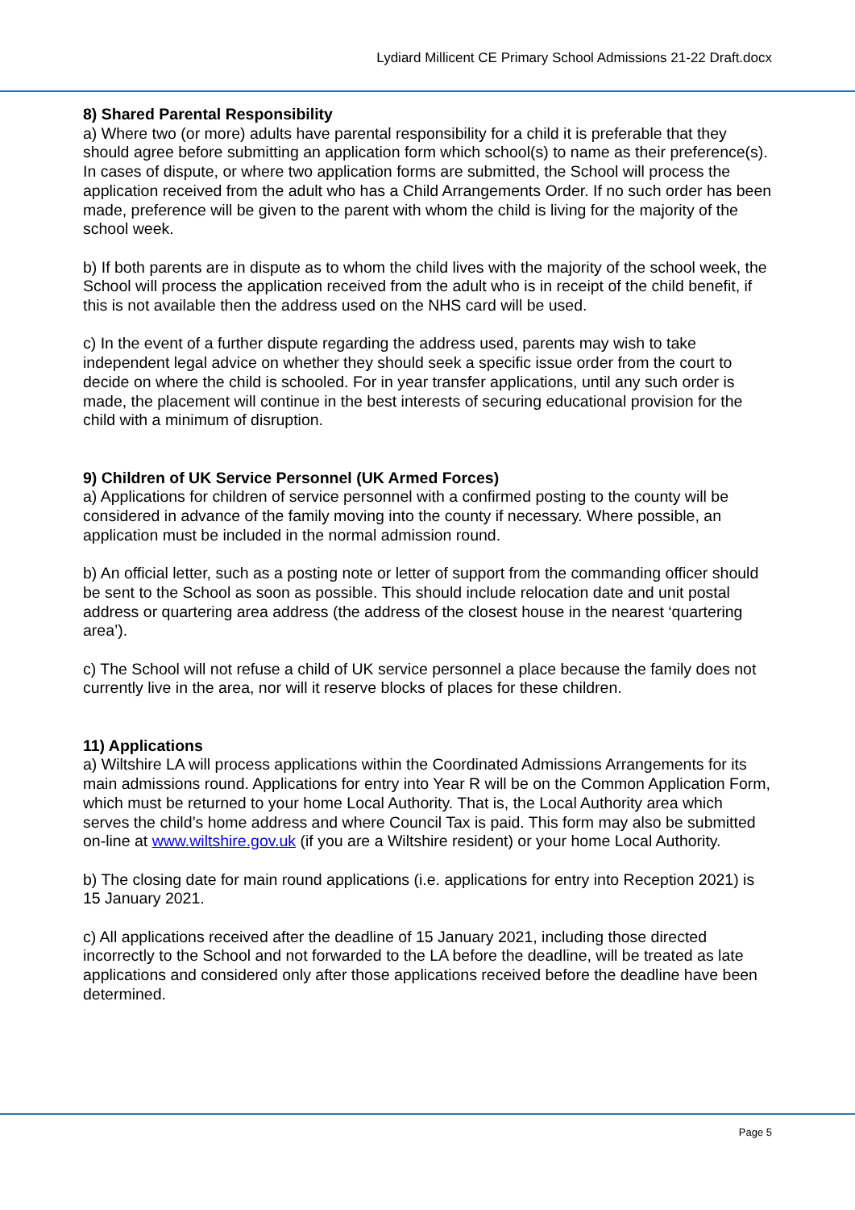Lydiard Millicent CE Primary School Admissions 21-22 Draft.docx
8) Shared Parental Responsibility
a) Where two (or more) adults have parental responsibility for a child it is preferable that they should agree before submitting an application form which school(s) to name as their preference(s). In cases of dispute, or where two application forms are submitted, the School will process the application received from the adult who has a Child Arrangements Order. If no such order has been made, preference will be given to the parent with whom the child is living for the majority of the school week.
b) If both parents are in dispute as to whom the child lives with the majority of the school week, the School will process the application received from the adult who is in receipt of the child benefit, if this is not available then the address used on the NHS card will be used.
c) In the event of a further dispute regarding the address used, parents may wish to take independent legal advice on whether they should seek a specific issue order from the court to decide on where the child is schooled. For in year transfer applications, until any such order is made, the placement will continue in the best interests of securing educational provision for the child with a minimum of disruption.
9) Children of UK Service Personnel (UK Armed Forces)
a) Applications for children of service personnel with a confirmed posting to the county will be considered in advance of the family moving into the county if necessary. Where possible, an application must be included in the normal admission round.
b) An official letter, such as a posting note or letter of support from the commanding officer should be sent to the School as soon as possible. This should include relocation date and unit postal address or quartering area address (the address of the closest house in the nearest ‘quartering area’).
c) The School will not refuse a child of UK service personnel a place because the family does not currently live in the area, nor will it reserve blocks of places for these children.
11) Applications
a) Wiltshire LA will process applications within the Coordinated Admissions Arrangements for its main admissions round. Applications for entry into Year R will be on the Common Application Form, which must be returned to your home Local Authority. That is, the Local Authority area which serves the child’s home address and where Council Tax is paid. This form may also be submitted on-line at www.wiltshire.gov.uk (if you are a Wiltshire resident) or your home Local Authority.
b) The closing date for main round applications (i.e. applications for entry into Reception 2021) is 15 January 2021.
c) All applications received after the deadline of 15 January 2021, including those directed incorrectly to the School and not forwarded to the LA before the deadline, will be treated as late applications and considered only after those applications received before the deadline have been determined.
Page 5